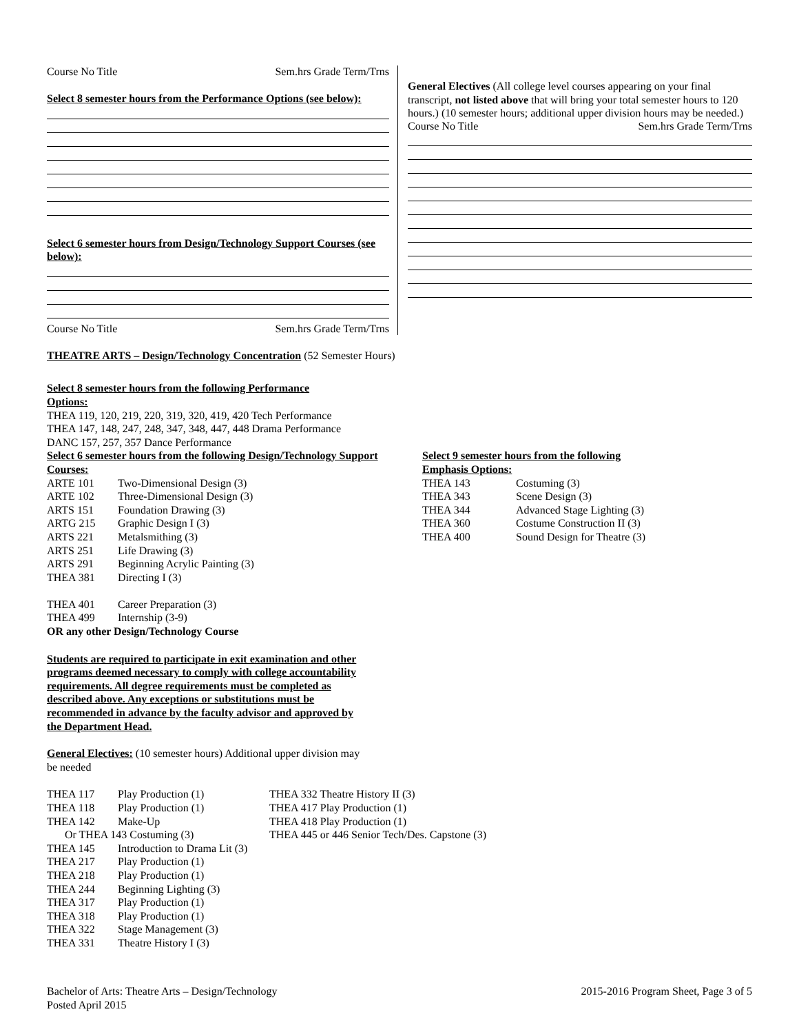Course No Title Sem.hrs Grade Term/Trns
Select 8 semester hours from the Performance Options (see below):
Select 6 semester hours from Design/Technology Support Courses (see below):
Course No Title Sem.hrs Grade Term/Trns
General Electives (All college level courses appearing on your final transcript, not listed above that will bring your total semester hours to 120 hours.) (10 semester hours; additional upper division hours may be needed.)
Course No Title Sem.hrs Grade Term/Trns
THEATRE ARTS – Design/Technology Concentration (52 Semester Hours)
Select 8 semester hours from the following Performance Options:
THEA 119, 120, 219, 220, 319, 320, 419, 420 Tech Performance
THEA 147, 148, 247, 248, 347, 348, 447, 448 Drama Performance
DANC 157, 257, 357 Dance Performance
Select 6 semester hours from the following Design/Technology Support Courses:
| ARTE 101 | Two-Dimensional Design (3) |
| ARTE 102 | Three-Dimensional Design (3) |
| ARTS 151 | Foundation Drawing (3) |
| ARTG 215 | Graphic Design I (3) |
| ARTS 221 | Metalsmithing (3) |
| ARTS 251 | Life Drawing (3) |
| ARTS 291 | Beginning Acrylic Painting (3) |
| THEA 381 | Directing I (3) |
| THEA 401 | Career Preparation (3) |
| THEA 499 | Internship (3-9) |
OR any other Design/Technology Course
Select 9 semester hours from the following Emphasis Options:
| THEA 143 | Costuming (3) |
| THEA 343 | Scene Design (3) |
| THEA 344 | Advanced Stage Lighting (3) |
| THEA 360 | Costume Construction II (3) |
| THEA 400 | Sound Design for Theatre (3) |
Students are required to participate in exit examination and other programs deemed necessary to comply with college accountability requirements. All degree requirements must be completed as described above. Any exceptions or substitutions must be recommended in advance by the faculty advisor and approved by the Department Head.
General Electives: (10 semester hours) Additional upper division may be needed
| THEA 117 | Play Production (1) |
| THEA 118 | Play Production (1) |
| THEA 142 | Make-Up |
| Or THEA 143 Costuming (3) | |
| THEA 145 | Introduction to Drama Lit (3) |
| THEA 217 | Play Production (1) |
| THEA 218 | Play Production (1) |
| THEA 244 | Beginning Lighting (3) |
| THEA 317 | Play Production (1) |
| THEA 318 | Play Production (1) |
| THEA 322 | Stage Management (3) |
| THEA 331 | Theatre History I (3) |
THEA 332 Theatre History II (3)
THEA 417 Play Production (1)
THEA 418 Play Production (1)
THEA 445 or 446 Senior Tech/Des. Capstone (3)
Bachelor of Arts: Theatre Arts – Design/Technology
Posted April 2015
2015-2016 Program Sheet, Page 3 of 5